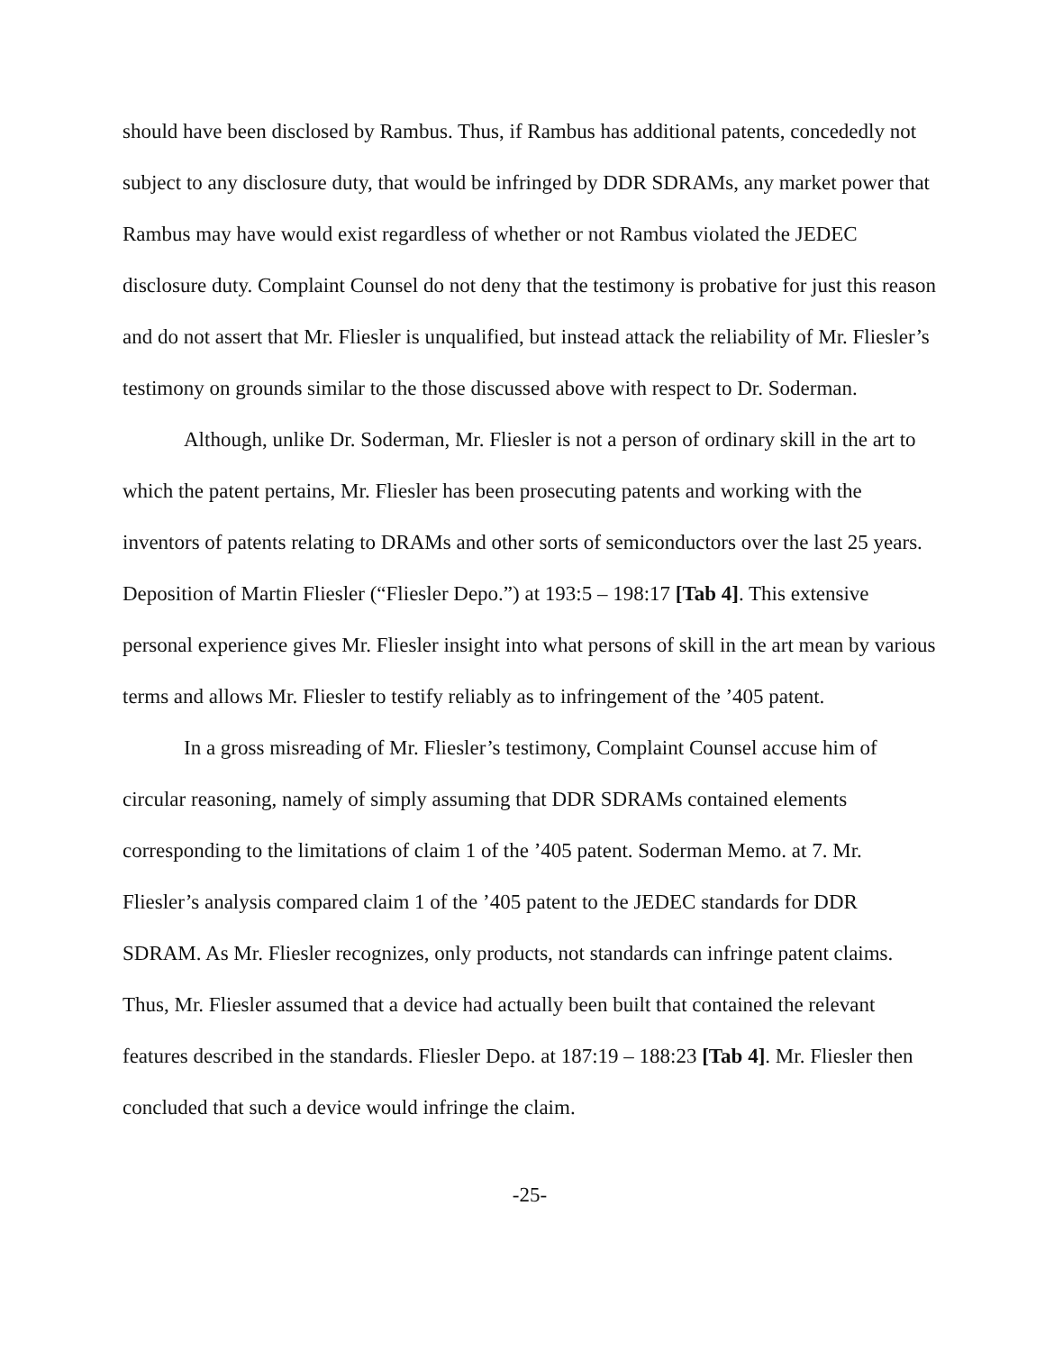should have been disclosed by Rambus. Thus, if Rambus has additional patents, concededly not subject to any disclosure duty, that would be infringed by DDR SDRAMs, any market power that Rambus may have would exist regardless of whether or not Rambus violated the JEDEC disclosure duty. Complaint Counsel do not deny that the testimony is probative for just this reason and do not assert that Mr. Fliesler is unqualified, but instead attack the reliability of Mr. Fliesler’s testimony on grounds similar to the those discussed above with respect to Dr. Soderman.
Although, unlike Dr. Soderman, Mr. Fliesler is not a person of ordinary skill in the art to which the patent pertains, Mr. Fliesler has been prosecuting patents and working with the inventors of patents relating to DRAMs and other sorts of semiconductors over the last 25 years. Deposition of Martin Fliesler (“Fliesler Depo.”) at 193:5 – 198:17 [Tab 4]. This extensive personal experience gives Mr. Fliesler insight into what persons of skill in the art mean by various terms and allows Mr. Fliesler to testify reliably as to infringement of the ’405 patent.
In a gross misreading of Mr. Fliesler’s testimony, Complaint Counsel accuse him of circular reasoning, namely of simply assuming that DDR SDRAMs contained elements corresponding to the limitations of claim 1 of the ’405 patent. Soderman Memo. at 7. Mr. Fliesler’s analysis compared claim 1 of the ’405 patent to the JEDEC standards for DDR SDRAM. As Mr. Fliesler recognizes, only products, not standards can infringe patent claims. Thus, Mr. Fliesler assumed that a device had actually been built that contained the relevant features described in the standards. Fliesler Depo. at 187:19 – 188:23 [Tab 4]. Mr. Fliesler then concluded that such a device would infringe the claim.
-25-